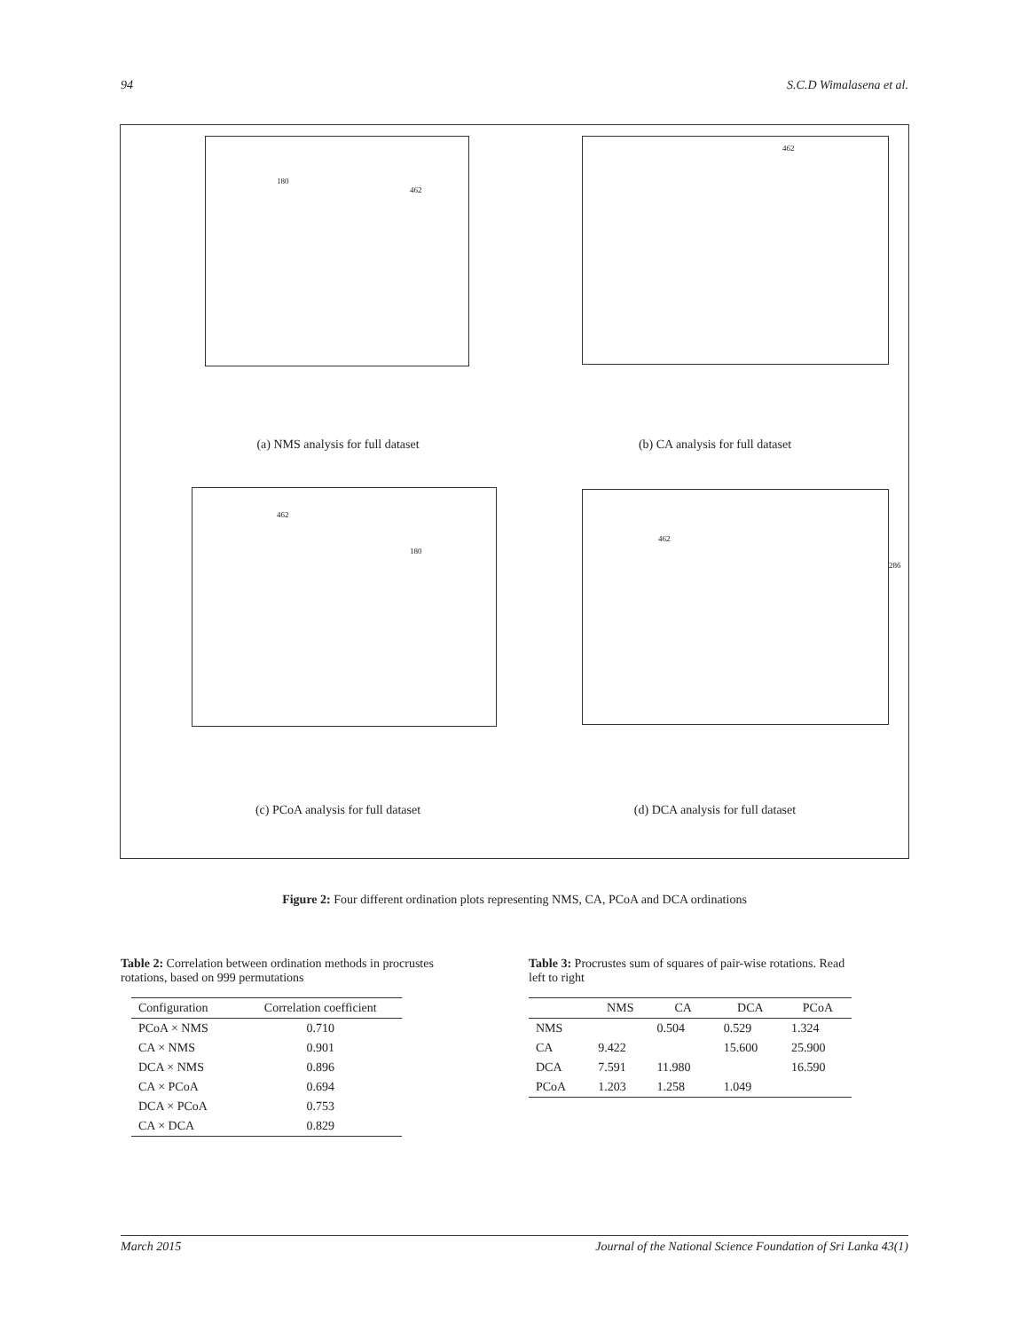94 S.C.D Wimalasena et al.
180
462
(a) NMS analysis for full dataset
462
(b) CA analysis for full dataset
462
180
(c) PCoA analysis for full dataset
462
286
(d) DCA analysis for full dataset
Figure 2: Four different ordination plots representing NMS, CA, PCoA and DCA ordinations
Table 2: Correlation between ordination methods in procrustes rotations, based on 999 permutations
| Configuration | Correlation coefficient |
| --- | --- |
| PCoA × NMS | 0.710 |
| CA × NMS | 0.901 |
| DCA × NMS | 0.896 |
| CA × PCoA | 0.694 |
| DCA × PCoA | 0.753 |
| CA × DCA | 0.829 |
Table 3: Procrustes sum of squares of pair-wise rotations. Read left to right
| | NMS | CA | DCA | PCoA |
| --- | --- | --- | --- | --- |
| NMS | | 0.504 | 0.529 | 1.324 |
| CA | 9.422 | | 15.600 | 25.900 |
| DCA | 7.591 | 11.980 | | 16.590 |
| PCoA | 1.203 | 1.258 | 1.049 | |
March 2015 Journal of the National Science Foundation of Sri Lanka 43(1)